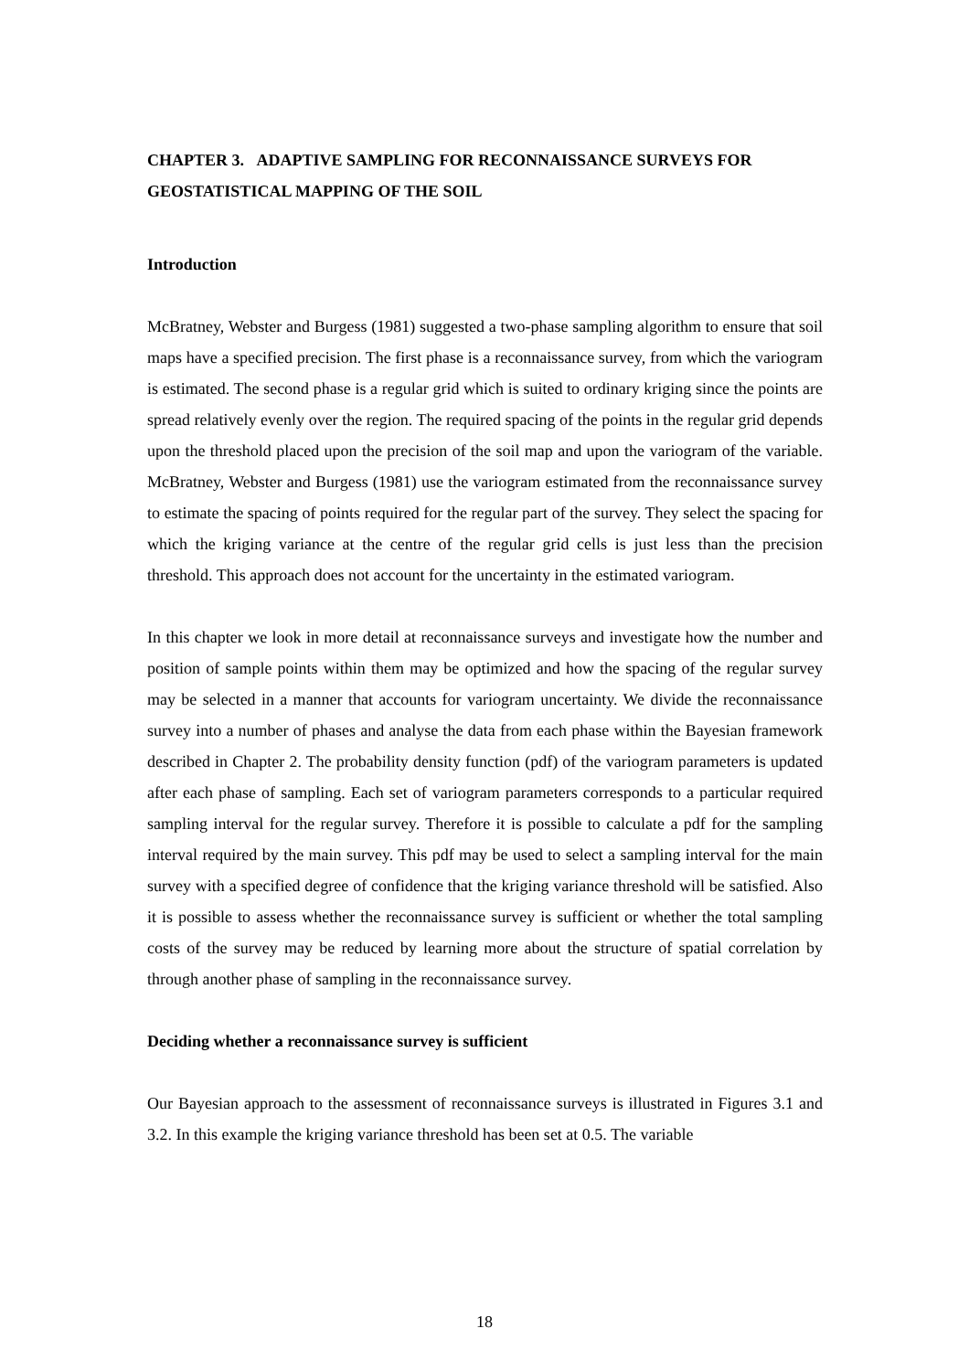CHAPTER 3. ADAPTIVE SAMPLING FOR RECONNAISSANCE SURVEYS FOR GEOSTATISTICAL MAPPING OF THE SOIL
Introduction
McBratney, Webster and Burgess (1981) suggested a two-phase sampling algorithm to ensure that soil maps have a specified precision. The first phase is a reconnaissance survey, from which the variogram is estimated. The second phase is a regular grid which is suited to ordinary kriging since the points are spread relatively evenly over the region. The required spacing of the points in the regular grid depends upon the threshold placed upon the precision of the soil map and upon the variogram of the variable. McBratney, Webster and Burgess (1981) use the variogram estimated from the reconnaissance survey to estimate the spacing of points required for the regular part of the survey. They select the spacing for which the kriging variance at the centre of the regular grid cells is just less than the precision threshold. This approach does not account for the uncertainty in the estimated variogram.
In this chapter we look in more detail at reconnaissance surveys and investigate how the number and position of sample points within them may be optimized and how the spacing of the regular survey may be selected in a manner that accounts for variogram uncertainty. We divide the reconnaissance survey into a number of phases and analyse the data from each phase within the Bayesian framework described in Chapter 2. The probability density function (pdf) of the variogram parameters is updated after each phase of sampling. Each set of variogram parameters corresponds to a particular required sampling interval for the regular survey. Therefore it is possible to calculate a pdf for the sampling interval required by the main survey. This pdf may be used to select a sampling interval for the main survey with a specified degree of confidence that the kriging variance threshold will be satisfied. Also it is possible to assess whether the reconnaissance survey is sufficient or whether the total sampling costs of the survey may be reduced by learning more about the structure of spatial correlation by through another phase of sampling in the reconnaissance survey.
Deciding whether a reconnaissance survey is sufficient
Our Bayesian approach to the assessment of reconnaissance surveys is illustrated in Figures 3.1 and 3.2. In this example the kriging variance threshold has been set at 0.5. The variable
18